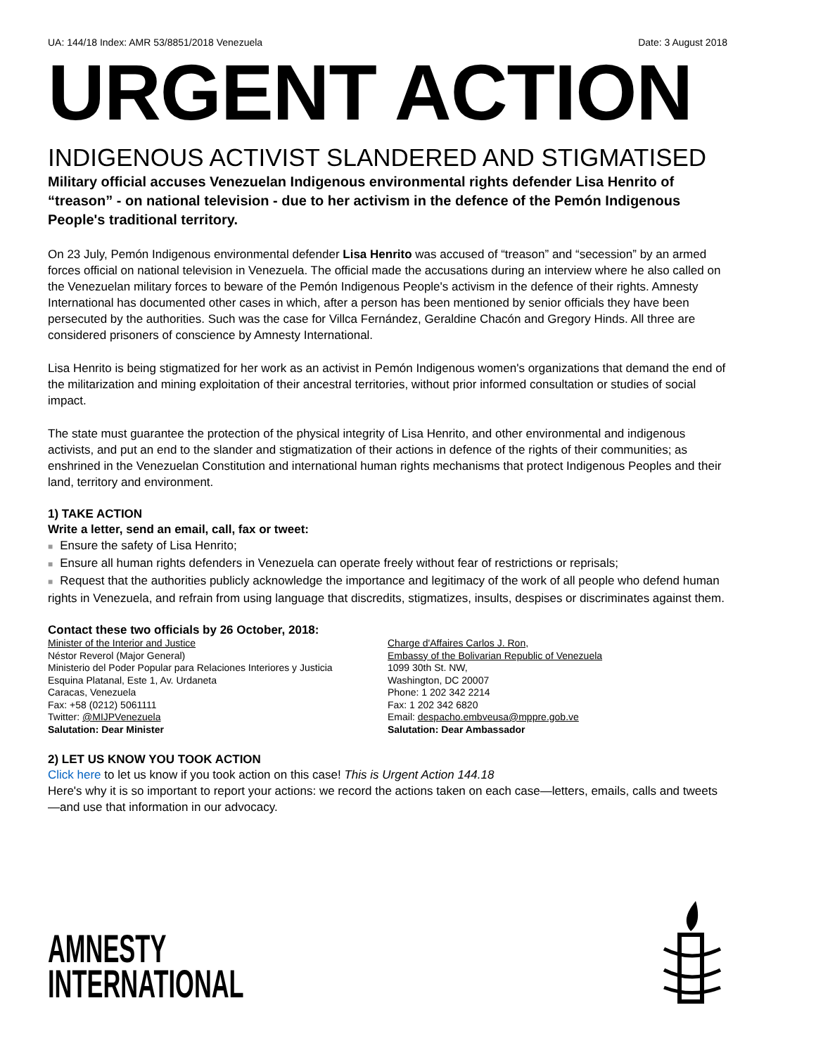UA: 144/18 Index: AMR 53/8851/2018 Venezuela Date: 3 August 2018
URGENT ACTION
INDIGENOUS ACTIVIST SLANDERED AND STIGMATISED
Military official accuses Venezuelan Indigenous environmental rights defender Lisa Henrito of “treason” - on national television - due to her activism in the defence of the Pemón Indigenous People's traditional territory.
On 23 July, Pemón Indigenous environmental defender Lisa Henrito was accused of “treason” and “secession” by an armed forces official on national television in Venezuela. The official made the accusations during an interview where he also called on the Venezuelan military forces to beware of the Pemón Indigenous People's activism in the defence of their rights. Amnesty International has documented other cases in which, after a person has been mentioned by senior officials they have been persecuted by the authorities. Such was the case for Villca Fernández, Geraldine Chacón and Gregory Hinds. All three are considered prisoners of conscience by Amnesty International.
Lisa Henrito is being stigmatized for her work as an activist in Pemón Indigenous women's organizations that demand the end of the militarization and mining exploitation of their ancestral territories, without prior informed consultation or studies of social impact.
The state must guarantee the protection of the physical integrity of Lisa Henrito, and other environmental and indigenous activists, and put an end to the slander and stigmatization of their actions in defence of the rights of their communities; as enshrined in the Venezuelan Constitution and international human rights mechanisms that protect Indigenous Peoples and their land, territory and environment.
1) TAKE ACTION
Write a letter, send an email, call, fax or tweet:
■ Ensure the safety of Lisa Henrito;
■ Ensure all human rights defenders in Venezuela can operate freely without fear of restrictions or reprisals;
■ Request that the authorities publicly acknowledge the importance and legitimacy of the work of all people who defend human rights in Venezuela, and refrain from using language that discredits, stigmatizes, insults, despises or discriminates against them.
Contact these two officials by 26 October, 2018:
Minister of the Interior and Justice
Néstor Reverol (Major General)
Ministerio del Poder Popular para Relaciones Interiores y Justicia
Esquina Platanal, Este 1, Av. Urdaneta
Caracas, Venezuela
Fax: +58 (0212) 5061111
Twitter: @MIJPVenezuela
Salutation: Dear Minister
Charge d'Affaires Carlos J. Ron,
Embassy of the Bolivarian Republic of Venezuela
1099 30th St. NW,
Washington, DC 20007
Phone: 1 202 342 2214
Fax: 1 202 342 6820
Email: despacho.embveusa@mppre.gob.ve
Salutation: Dear Ambassador
2) LET US KNOW YOU TOOK ACTION
Click here to let us know if you took action on this case! This is Urgent Action 144.18
Here's why it is so important to report your actions: we record the actions taken on each case—letters, emails, calls and tweets—and use that information in our advocacy.
AMNESTY
INTERNATIONAL